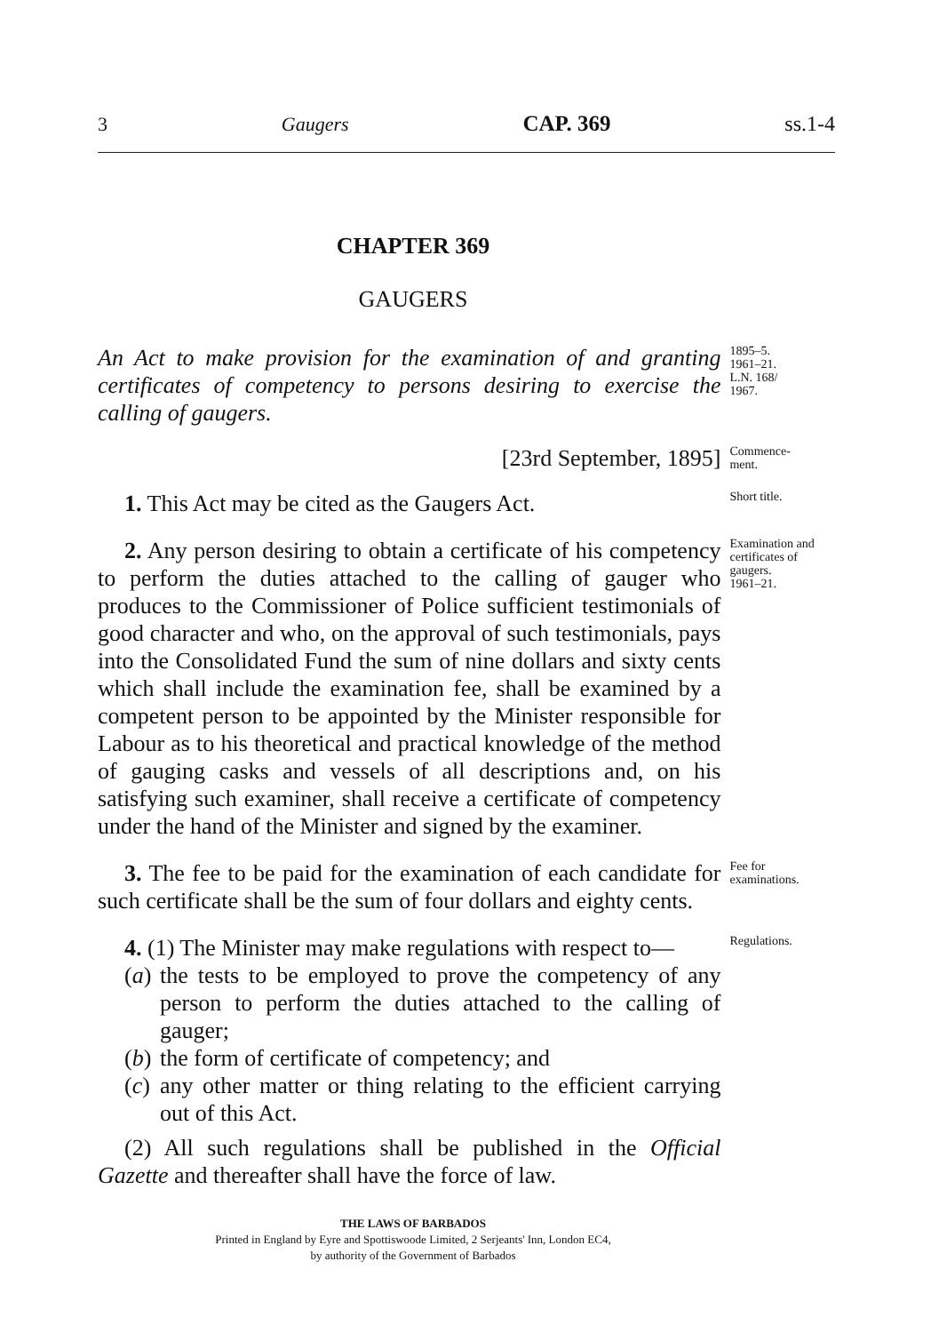3 Gaugers CAP. 369 ss.1-4
CHAPTER 369
GAUGERS
An Act to make provision for the examination of and granting certificates of competency to persons desiring to exercise the calling of gaugers.
1895–5.
1961–21.
L.N. 168/
1967.
[23rd September, 1895]
Commence-
ment.
1. This Act may be cited as the Gaugers Act.
Short title.
2. Any person desiring to obtain a certificate of his competency to perform the duties attached to the calling of gauger who produces to the Commissioner of Police sufficient testimonials of good character and who, on the approval of such testimonials, pays into the Consolidated Fund the sum of nine dollars and sixty cents which shall include the examination fee, shall be examined by a competent person to be appointed by the Minister responsible for Labour as to his theoretical and practical knowledge of the method of gauging casks and vessels of all descriptions and, on his satisfying such examiner, shall receive a certificate of competency under the hand of the Minister and signed by the examiner.
Examination and certificates of gaugers.
1961–21.
3. The fee to be paid for the examination of each candidate for such certificate shall be the sum of four dollars and eighty cents.
Fee for examinations.
4. (1) The Minister may make regulations with respect to—
(a) the tests to be employed to prove the competency of any person to perform the duties attached to the calling of gauger;
(b) the form of certificate of competency; and
(c) any other matter or thing relating to the efficient carrying out of this Act.
(2) All such regulations shall be published in the Official Gazette and thereafter shall have the force of law.
Regulations.
THE LAWS OF BARBADOS
Printed in England by Eyre and Spottiswoode Limited, 2 Serjeants' Inn, London EC4,
by authority of the Government of Barbados